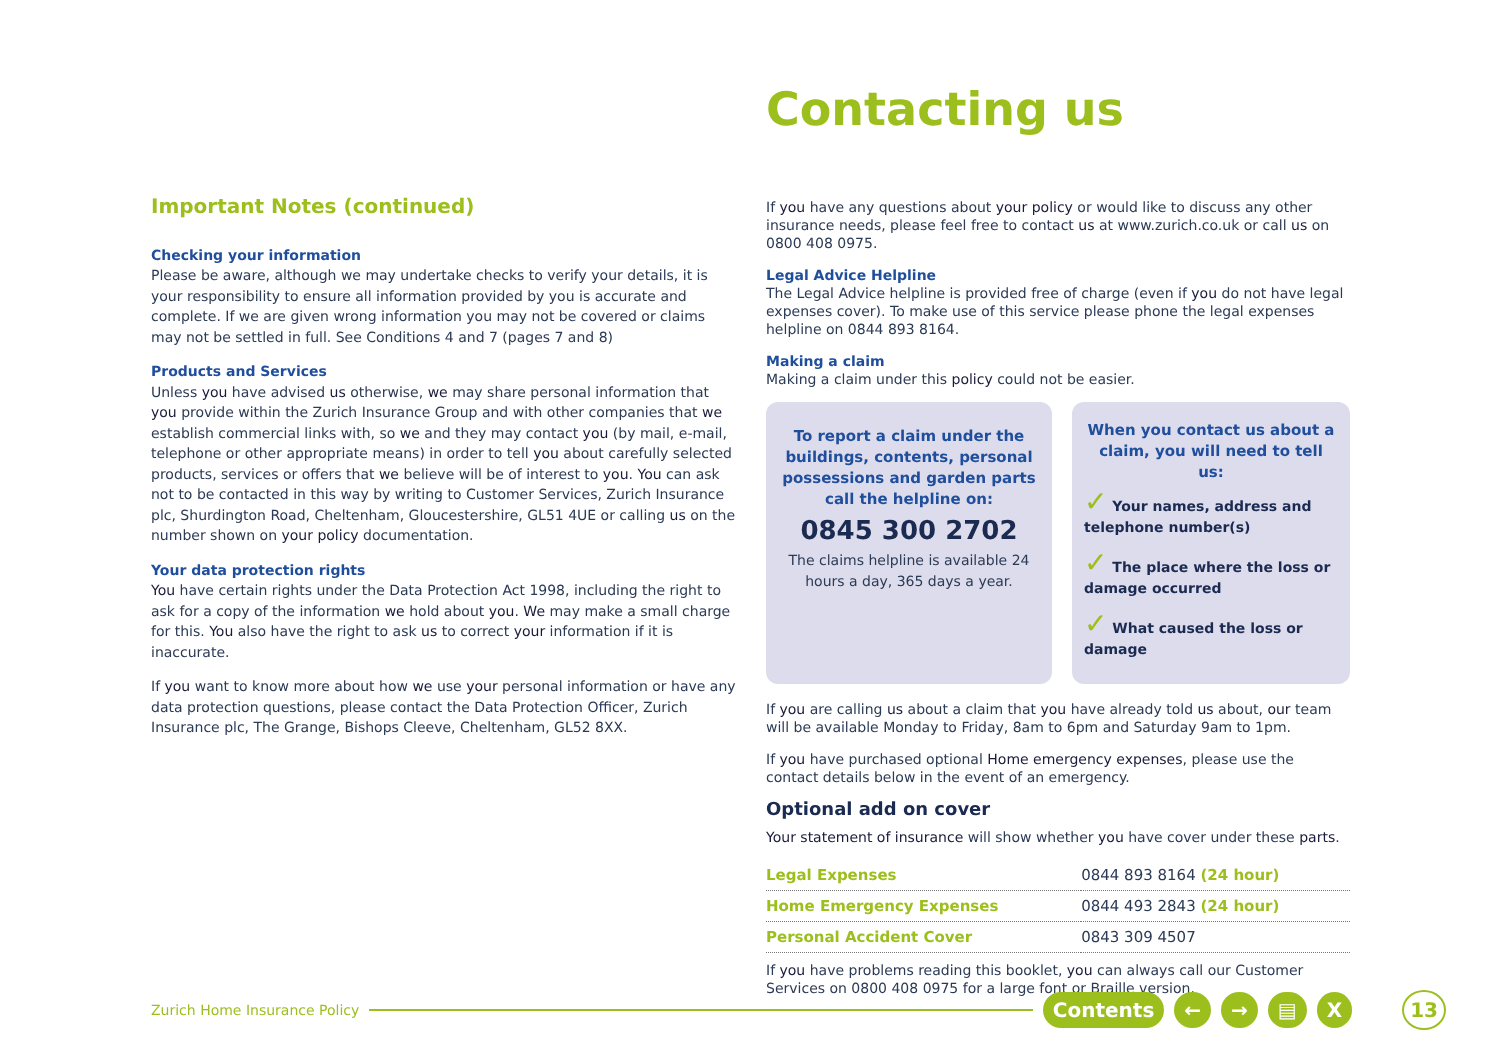Contacting us
Important Notes (continued)
Checking your information
Please be aware, although we may undertake checks to verify your details, it is your responsibility to ensure all information provided by you is accurate and complete. If we are given wrong information you may not be covered or claims may not be settled in full. See Conditions 4 and 7 (pages 7 and 8)
Products and Services
Unless you have advised us otherwise, we may share personal information that you provide within the Zurich Insurance Group and with other companies that we establish commercial links with, so we and they may contact you (by mail, e-mail, telephone or other appropriate means) in order to tell you about carefully selected products, services or offers that we believe will be of interest to you. You can ask not to be contacted in this way by writing to Customer Services, Zurich Insurance plc, Shurdington Road, Cheltenham, Gloucestershire, GL51 4UE or calling us on the number shown on your policy documentation.
Your data protection rights
You have certain rights under the Data Protection Act 1998, including the right to ask for a copy of the information we hold about you. We may make a small charge for this. You also have the right to ask us to correct your information if it is inaccurate.
If you want to know more about how we use your personal information or have any data protection questions, please contact the Data Protection Officer, Zurich Insurance plc, The Grange, Bishops Cleeve, Cheltenham, GL52 8XX.
If you have any questions about your policy or would like to discuss any other insurance needs, please feel free to contact us at www.zurich.co.uk or call us on 0800 408 0975.
Legal Advice Helpline
The Legal Advice helpline is provided free of charge (even if you do not have legal expenses cover). To make use of this service please phone the legal expenses helpline on 0844 893 8164.
Making a claim
Making a claim under this policy could not be easier.
To report a claim under the buildings, contents, personal possessions and garden parts call the helpline on:
0845 300 2702
The claims helpline is available 24 hours a day, 365 days a year.
When you contact us about a claim, you will need to tell us:
✓ Your names, address and telephone number(s)
✓ The place where the loss or damage occurred
✓ What caused the loss or damage
If you are calling us about a claim that you have already told us about, our team will be available Monday to Friday, 8am to 6pm and Saturday 9am to 1pm.
If you have purchased optional Home emergency expenses, please use the contact details below in the event of an emergency.
Optional add on cover
Your statement of insurance will show whether you have cover under these parts.
| Legal Expenses | 0844 893 8164 (24 hour) |
| Home Emergency Expenses | 0844 493 2843 (24 hour) |
| Personal Accident Cover | 0843 309 4507 |
If you have problems reading this booklet, you can always call our Customer Services on 0800 408 0975 for a large font or Braille version.
Zurich Home Insurance Policy
Contents ← → ▤ X 13